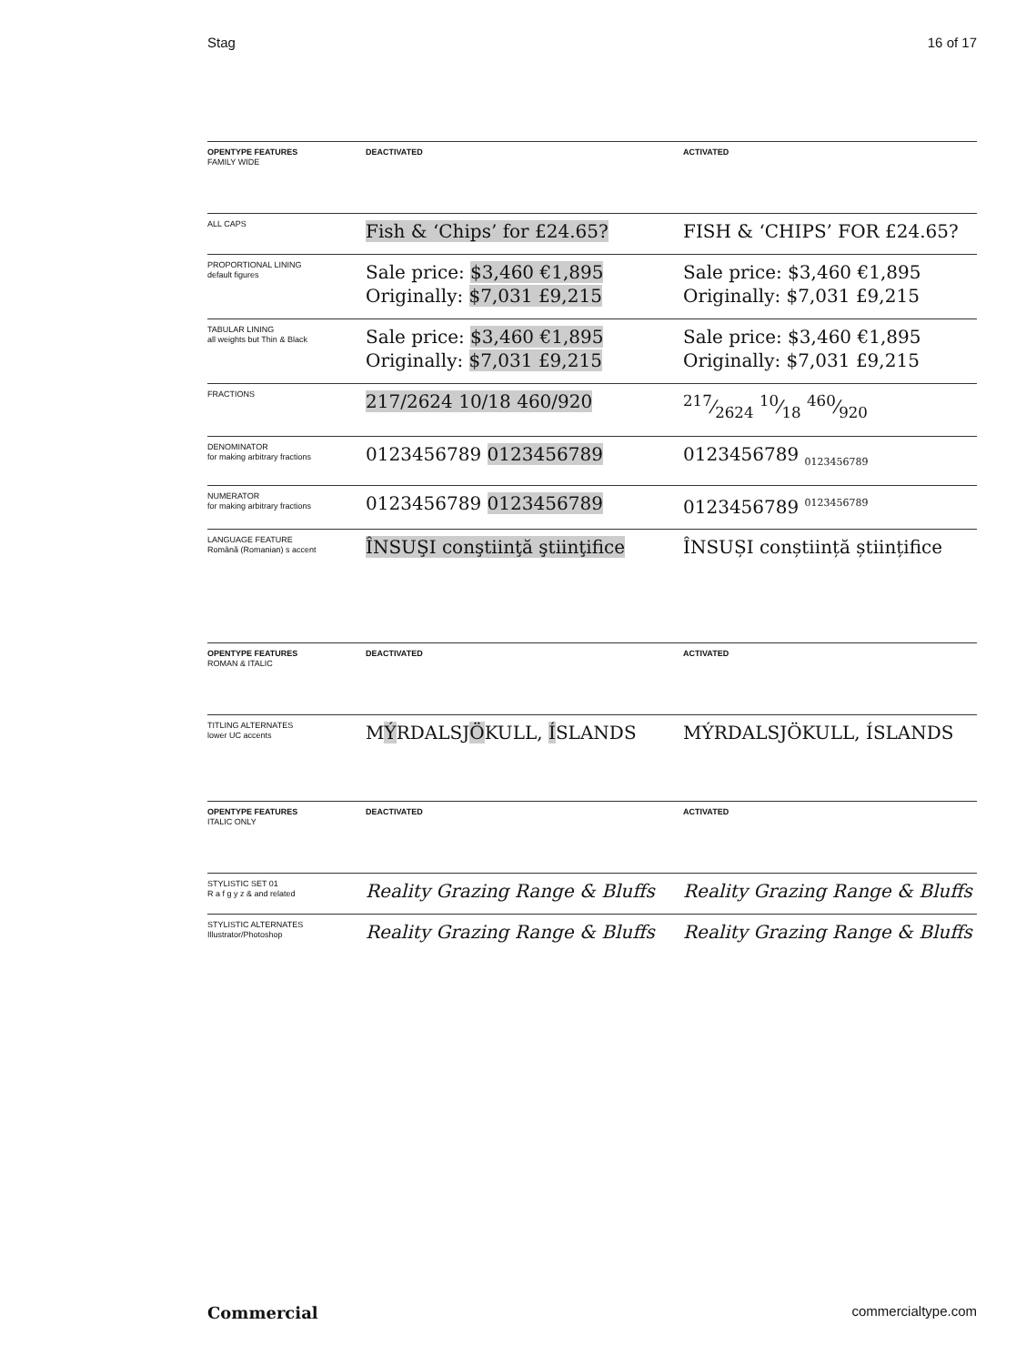Stag 16 of 17
| OPENTYPE FEATURES FAMILY WIDE | DEACTIVATED | ACTIVATED |
| --- | --- | --- |
| ALL CAPS | Fish & ‘Chips’ for £24.65? | FISH & ‘CHIPS’ FOR £24.65? |
| PROPORTIONAL LINING default figures | Sale price: $3,460 €1,895 Originally: $7,031 £9,215 | Sale price: $3,460 €1,895 Originally: $7,031 £9,215 |
| TABULAR LINING all weights but Thin & Black | Sale price: $3,460 €1,895 Originally: $7,031 £9,215 | Sale price: $3,460 €1,895 Originally: $7,031 £9,215 |
| FRACTIONS | 217/2624 10/18 460/920 | 217⁄2624 10⁄18 460⁄920 |
| DENOMINATOR for making arbitrary fractions | 0123456789 0123456789 | 0123456789 <sub>0123456789</sub> |
| NUMERATOR for making arbitrary fractions | 0123456789 0123456789 | 0123456789 <sup>0123456789</sup> |
| LANGUAGE FEATURE Română (Romanian) s accent | ÎNSUŞI conştiinţă ştiinţifice | ÎNSUȘI conștiință științifice |
| OPENTYPE FEATURES ROMAN & ITALIC | DEACTIVATED | ACTIVATED |
| --- | --- | --- |
| TITLING ALTERNATES lower UC accents | M Ý RDALSJ Ö KULL, Í SLANDS | MÝRDALSJÖKULL, ÍSLANDS |
| OPENTYPE FEATURES ITALIC ONLY | DEACTIVATED | ACTIVATED |
| --- | --- | --- |
| STYLISTIC SET 01 R a f g y z & and related | Reality Grazing Range & Bluffs | Reality Grazing Range & Bluffs |
| STYLISTIC ALTERNATES Illustrator/Photoshop | Reality Grazing Range & Bluffs | Reality Grazing Range & Bluffs |
Commercial commercialtype.com